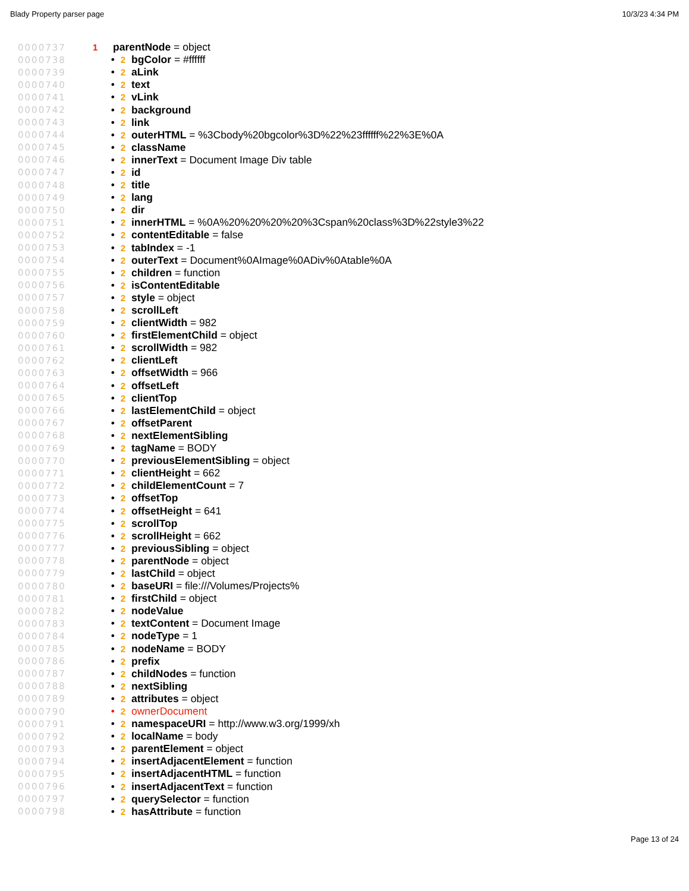Blady Property parser page 10/3/23 4:34 PM
0000737 1 parentNode = object
0000738 • 2 bgColor = #ffffff
0000739 • 2 aLink
0000740 • 2 text
0000741 • 2 vLink
0000742 • 2 background
0000743 • 2 link
0000744 • 2 outerHTML = %3Cbody%20bgcolor%3D%22%23ffffff%22%3E%0A
0000745 • 2 className
0000746 • 2 innerText = Document Image Div table
0000747 • 2 id
0000748 • 2 title
0000749 • 2 lang
0000750 • 2 dir
0000751 • 2 innerHTML = %0A%20%20%20%20%3Cspan%20class%3D%22style3%22
0000752 • 2 contentEditable = false
0000753 • 2 tabIndex = -1
0000754 • 2 outerText = Document%0AImage%0ADiv%0Atable%0A
0000755 • 2 children = function
0000756 • 2 isContentEditable
0000757 • 2 style = object
0000758 • 2 scrollLeft
0000759 • 2 clientWidth = 982
0000760 • 2 firstElementChild = object
0000761 • 2 scrollWidth = 982
0000762 • 2 clientLeft
0000763 • 2 offsetWidth = 966
0000764 • 2 offsetLeft
0000765 • 2 clientTop
0000766 • 2 lastElementChild = object
0000767 • 2 offsetParent
0000768 • 2 nextElementSibling
0000769 • 2 tagName = BODY
0000770 • 2 previousElementSibling = object
0000771 • 2 clientHeight = 662
0000772 • 2 childElementCount = 7
0000773 • 2 offsetTop
0000774 • 2 offsetHeight = 641
0000775 • 2 scrollTop
0000776 • 2 scrollHeight = 662
0000777 • 2 previousSibling = object
0000778 • 2 parentNode = object
0000779 • 2 lastChild = object
0000780 • 2 baseURI = file:///Volumes/Projects%
0000781 • 2 firstChild = object
0000782 • 2 nodeValue
0000783 • 2 textContent = Document Image
0000784 • 2 nodeType = 1
0000785 • 2 nodeName = BODY
0000786 • 2 prefix
0000787 • 2 childNodes = function
0000788 • 2 nextSibling
0000789 • 2 attributes = object
0000790 • 2 ownerDocument
0000791 • 2 namespaceURI = http://www.w3.org/1999/xh
0000792 • 2 localName = body
0000793 • 2 parentElement = object
0000794 • 2 insertAdjacentElement = function
0000795 • 2 insertAdjacentHTML = function
0000796 • 2 insertAdjacentText = function
0000797 • 2 querySelector = function
0000798 • 2 hasAttribute = function
Page 13 of 24